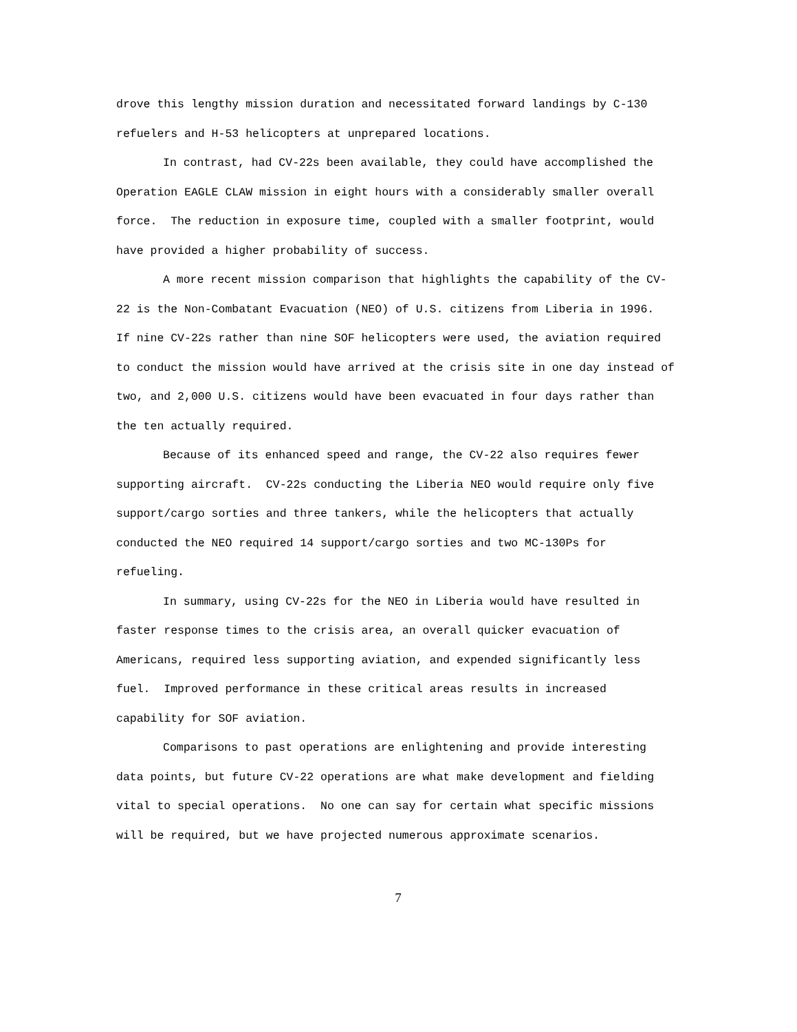drove this lengthy mission duration and necessitated forward landings by C-130 refuelers and H-53 helicopters at unprepared locations.
In contrast, had CV-22s been available, they could have accomplished the Operation EAGLE CLAW mission in eight hours with a considerably smaller overall force. The reduction in exposure time, coupled with a smaller footprint, would have provided a higher probability of success.
A more recent mission comparison that highlights the capability of the CV-22 is the Non-Combatant Evacuation (NEO) of U.S. citizens from Liberia in 1996. If nine CV-22s rather than nine SOF helicopters were used, the aviation required to conduct the mission would have arrived at the crisis site in one day instead of two, and 2,000 U.S. citizens would have been evacuated in four days rather than the ten actually required.
Because of its enhanced speed and range, the CV-22 also requires fewer supporting aircraft. CV-22s conducting the Liberia NEO would require only five support/cargo sorties and three tankers, while the helicopters that actually conducted the NEO required 14 support/cargo sorties and two MC-130Ps for refueling.
In summary, using CV-22s for the NEO in Liberia would have resulted in faster response times to the crisis area, an overall quicker evacuation of Americans, required less supporting aviation, and expended significantly less fuel. Improved performance in these critical areas results in increased capability for SOF aviation.
Comparisons to past operations are enlightening and provide interesting data points, but future CV-22 operations are what make development and fielding vital to special operations. No one can say for certain what specific missions will be required, but we have projected numerous approximate scenarios.
7